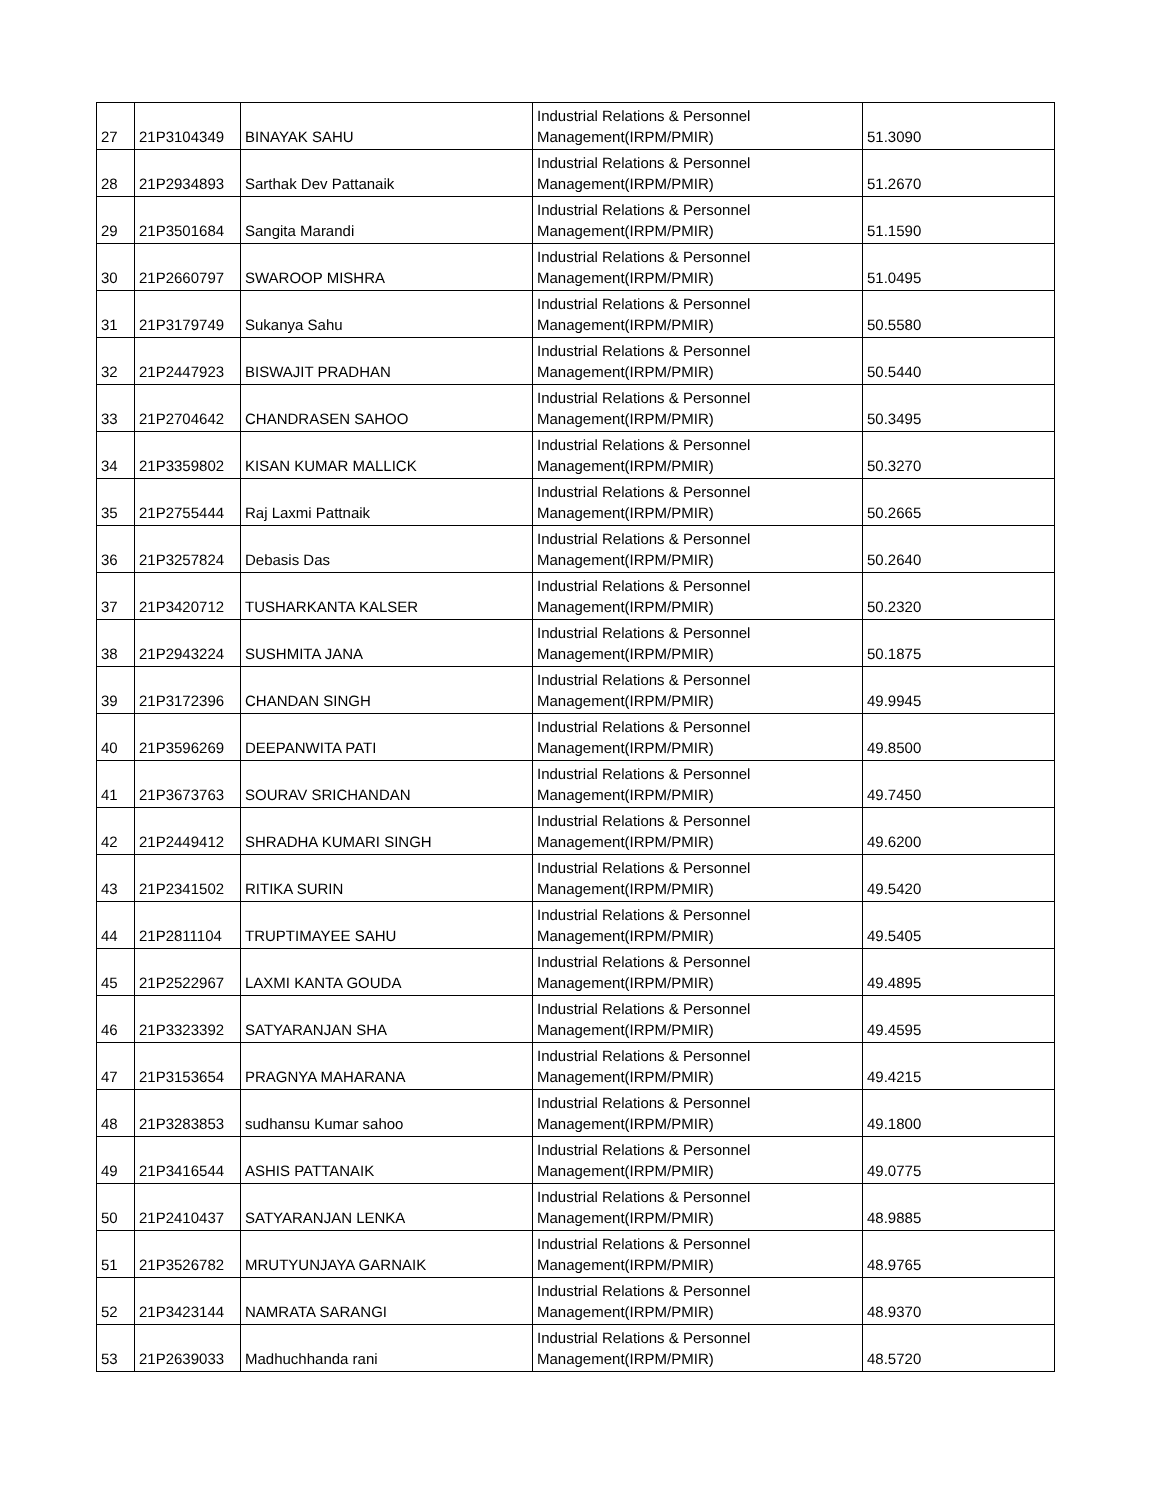| 27 | 21P3104349 | BINAYAK SAHU | Industrial Relations & Personnel Management(IRPM/PMIR) | 51.3090 |
| 28 | 21P2934893 | Sarthak Dev Pattanaik | Industrial Relations & Personnel Management(IRPM/PMIR) | 51.2670 |
| 29 | 21P3501684 | Sangita Marandi | Industrial Relations & Personnel Management(IRPM/PMIR) | 51.1590 |
| 30 | 21P2660797 | SWAROOP MISHRA | Industrial Relations & Personnel Management(IRPM/PMIR) | 51.0495 |
| 31 | 21P3179749 | Sukanya Sahu | Industrial Relations & Personnel Management(IRPM/PMIR) | 50.5580 |
| 32 | 21P2447923 | BISWAJIT PRADHAN | Industrial Relations & Personnel Management(IRPM/PMIR) | 50.5440 |
| 33 | 21P2704642 | CHANDRASEN SAHOO | Industrial Relations & Personnel Management(IRPM/PMIR) | 50.3495 |
| 34 | 21P3359802 | KISAN KUMAR MALLICK | Industrial Relations & Personnel Management(IRPM/PMIR) | 50.3270 |
| 35 | 21P2755444 | Raj Laxmi Pattnaik | Industrial Relations & Personnel Management(IRPM/PMIR) | 50.2665 |
| 36 | 21P3257824 | Debasis Das | Industrial Relations & Personnel Management(IRPM/PMIR) | 50.2640 |
| 37 | 21P3420712 | TUSHARKANTA KALSER | Industrial Relations & Personnel Management(IRPM/PMIR) | 50.2320 |
| 38 | 21P2943224 | SUSHMITA JANA | Industrial Relations & Personnel Management(IRPM/PMIR) | 50.1875 |
| 39 | 21P3172396 | CHANDAN SINGH | Industrial Relations & Personnel Management(IRPM/PMIR) | 49.9945 |
| 40 | 21P3596269 | DEEPANWITA PATI | Industrial Relations & Personnel Management(IRPM/PMIR) | 49.8500 |
| 41 | 21P3673763 | SOURAV SRICHANDAN | Industrial Relations & Personnel Management(IRPM/PMIR) | 49.7450 |
| 42 | 21P2449412 | SHRADHA KUMARI SINGH | Industrial Relations & Personnel Management(IRPM/PMIR) | 49.6200 |
| 43 | 21P2341502 | RITIKA SURIN | Industrial Relations & Personnel Management(IRPM/PMIR) | 49.5420 |
| 44 | 21P2811104 | TRUPTIMAYEE SAHU | Industrial Relations & Personnel Management(IRPM/PMIR) | 49.5405 |
| 45 | 21P2522967 | LAXMI KANTA GOUDA | Industrial Relations & Personnel Management(IRPM/PMIR) | 49.4895 |
| 46 | 21P3323392 | SATYARANJAN SHA | Industrial Relations & Personnel Management(IRPM/PMIR) | 49.4595 |
| 47 | 21P3153654 | PRAGNYA MAHARANA | Industrial Relations & Personnel Management(IRPM/PMIR) | 49.4215 |
| 48 | 21P3283853 | sudhansu Kumar sahoo | Industrial Relations & Personnel Management(IRPM/PMIR) | 49.1800 |
| 49 | 21P3416544 | ASHIS PATTANAIK | Industrial Relations & Personnel Management(IRPM/PMIR) | 49.0775 |
| 50 | 21P2410437 | SATYARANJAN LENKA | Industrial Relations & Personnel Management(IRPM/PMIR) | 48.9885 |
| 51 | 21P3526782 | MRUTYUNJAYA GARNAIK | Industrial Relations & Personnel Management(IRPM/PMIR) | 48.9765 |
| 52 | 21P3423144 | NAMRATA SARANGI | Industrial Relations & Personnel Management(IRPM/PMIR) | 48.9370 |
| 53 | 21P2639033 | Madhuchhanda rani | Industrial Relations & Personnel Management(IRPM/PMIR) | 48.5720 |